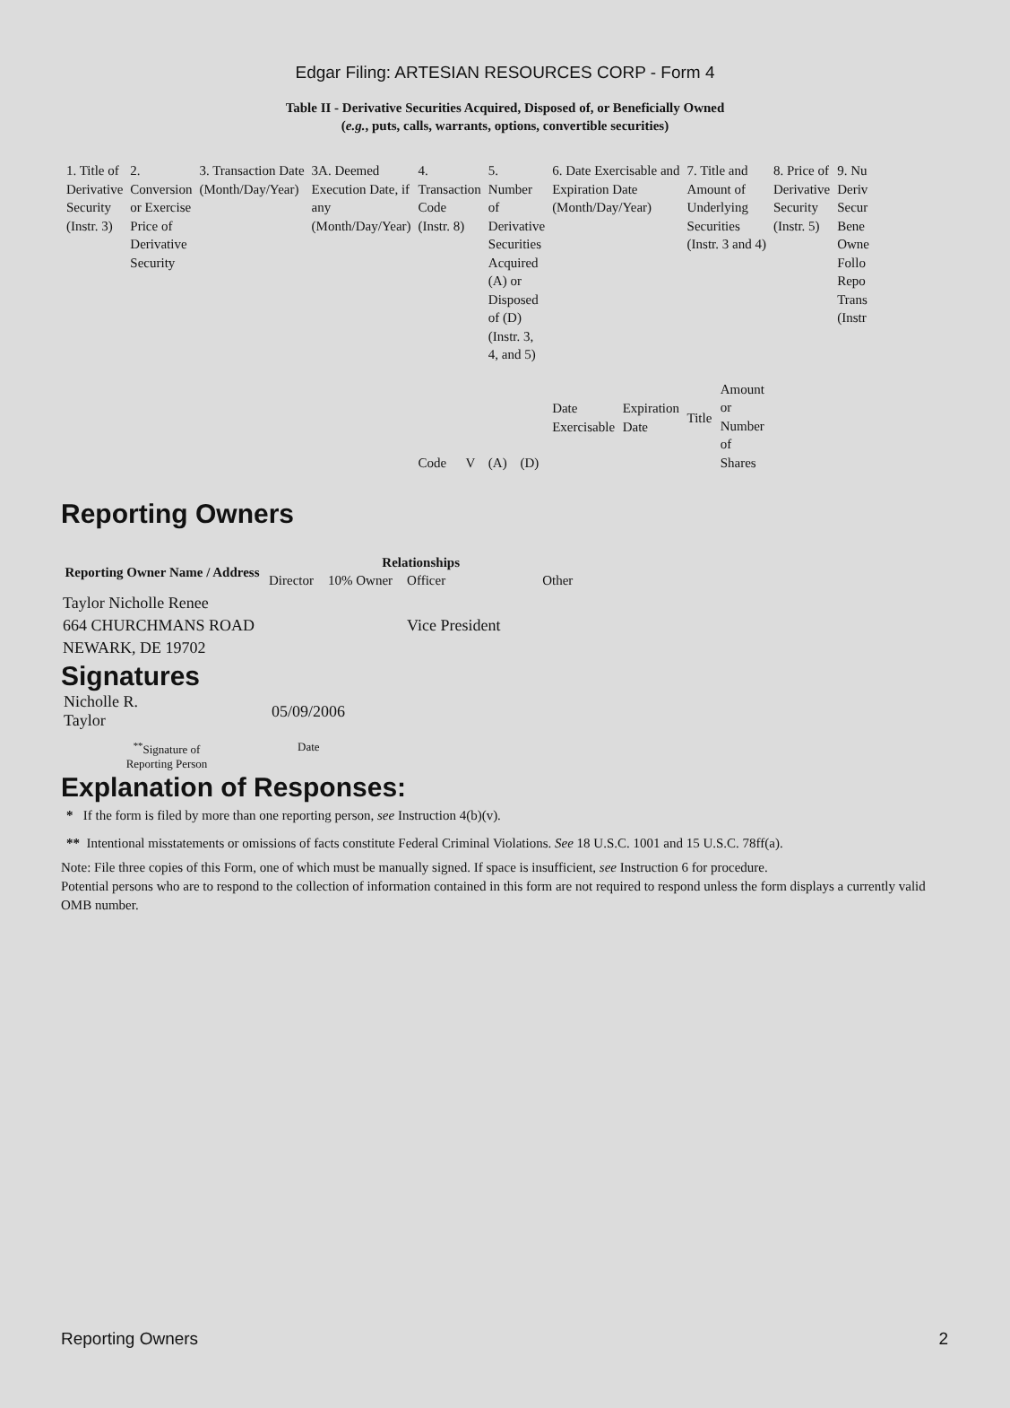Edgar Filing: ARTESIAN RESOURCES CORP - Form 4
Table II - Derivative Securities Acquired, Disposed of, or Beneficially Owned
(e.g., puts, calls, warrants, options, convertible securities)
| 1. Title of Derivative Security (Instr. 3) | 2. Conversion or Exercise Price of Derivative Security | 3. Transaction Date (Month/Day/Year) | 3A. Deemed Execution Date, if any (Month/Day/Year) | 4. Transaction Code (Instr. 8) | | 5. Number of Derivative Securities Acquired (A) or Disposed of (D) (Instr. 3, 4, and 5) | | 6. Date Exercisable and Expiration Date (Month/Day/Year) | | 7. Title and Amount of Underlying Securities (Instr. 3 and 4) | | 8. Price of Derivative Security (Instr. 5) | 9. Nu Deriv Secur Bene Owne Follo Repo Trans (Instr |
| | | | | Code | V | (A) | (D) | Date Exercisable | Expiration Date | Title | Amount or Number of Shares | | |
Reporting Owners
| Reporting Owner Name / Address | Relationships | | | |
| --- | --- | --- | --- | --- |
| | Director | 10% Owner | Officer | Other |
| Taylor Nicholle Renee 664 CHURCHMANS ROAD NEWARK, DE 19702 | | | Vice President | |
Signatures
| Nicholle R. Taylor | 05/09/2006 |
| <sup>**</sup> Signature of Reporting Person | Date |
Explanation of Responses:
* If the form is filed by more than one reporting person, see Instruction 4(b)(v).
** Intentional misstatements or omissions of facts constitute Federal Criminal Violations. See 18 U.S.C. 1001 and 15 U.S.C. 78ff(a).
Note: File three copies of this Form, one of which must be manually signed. If space is insufficient, see Instruction 6 for procedure.
Potential persons who are to respond to the collection of information contained in this form are not required to respond unless the form displays a currently valid OMB number.
Reporting Owners 2